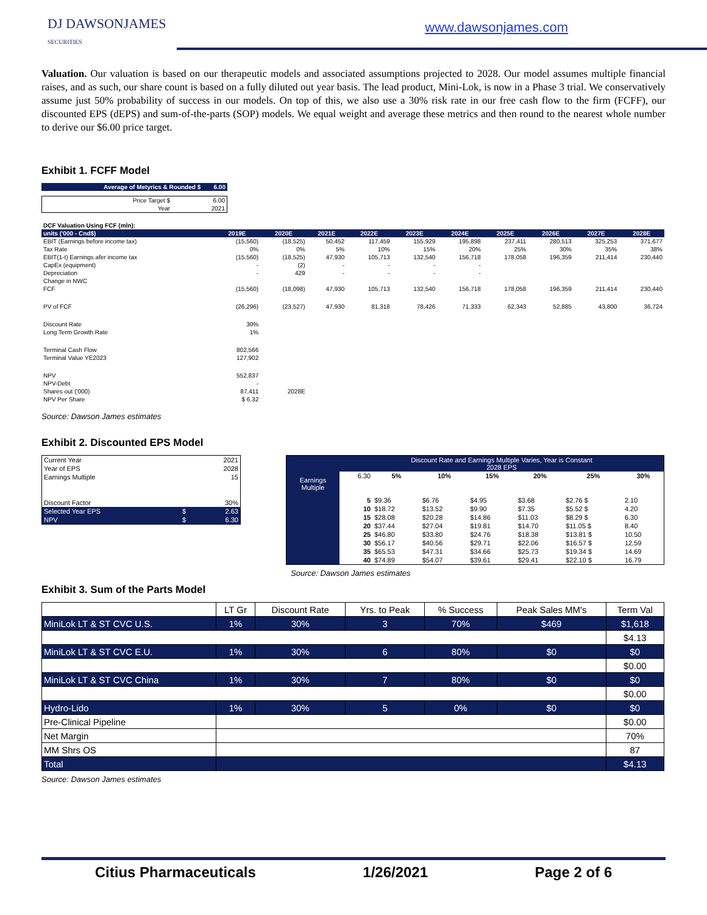DJ DAWSONJAMES
SECURITIES
www.dawsonjames.com
Valuation. Our valuation is based on our therapeutic models and associated assumptions projected to 2028. Our model assumes multiple financial raises, and as such, our share count is based on a fully diluted out year basis. The lead product, Mini-Lok, is now in a Phase 3 trial. We conservatively assume just 50% probability of success in our models. On top of this, we also use a 30% risk rate in our free cash flow to the firm (FCFF), our discounted EPS (dEPS) and sum-of-the-parts (SOP) models. We equal weight and average these metrics and then round to the nearest whole number to derive our $6.00 price target.
Exhibit 1. FCFF Model
| Average of Metyrics & Rounded $ | 6.00 |
| Price Target $ | 6.00 |
| Year | 2021 |
| DCF Valuation Using FCF (mln): | | | | | | | | | | |
| units ('000 - Cnd$) | 2019E | 2020E | 2021E | 2022E | 2023E | 2024E | 2025E | 2026E | 2027E | 2028E |
| EBIT (Earnings before income tax) | (15,560) | (18,525) | 50,452 | 117,459 | 155,929 | 195,898 | 237,411 | 280,513 | 325,253 | 371,677 |
| Tax Rate | 0% | 0% | 5% | 10% | 15% | 20% | 25% | 30% | 35% | 38% |
| EBIT(1-t) Earnings afer income tax | (15,560) | (18,525) | 47,930 | 105,713 | 132,540 | 156,718 | 178,058 | 196,359 | 211,414 | 230,440 |
| CapEx (equipment) | - | (2) | - | - | - | - | | | | |
| Depreciation | - | 429 | - | - | - | - | | | | |
| Change in NWC | | | | | | | | | | |
| FCF | (15,560) | (18,098) | 47,930 | 105,713 | 132,540 | 156,718 | 178,058 | 196,359 | 211,414 | 230,440 |
| PV of FCF | (26,296) | (23,527) | 47,930 | 81,318 | 78,426 | 71,333 | 62,343 | 52,885 | 43,800 | 36,724 |
| Discount Rate | 30% | | | | | | | | | |
| Long Term Growth Rate | 1% | | | | | | | | | |
| Terminal Cash Flow | 802,566 | | | | | | | | | |
| Terminal Value YE2023 | 127,902 | | | | | | | | | |
| NPV | 552,837 | | | | | | | | | |
| NPV-Debt | - | | | | | | | | | |
| Shares out ('000) | 87,411 | 2028E | | | | | | | | |
| NPV Per Share | $ 6.32 | | | | | | | | | |
Source: Dawson James estimates
Exhibit 2. Discounted EPS Model
| Current Year | | 2021 |
| Year of EPS | | 2028 |
| Earnings Multiple | | 15 |
| Discount Factor | | 30% |
| Selected Year EPS | $ | 2.63 |
| NPV | $ | 6.30 |
| | Discount Rate and Earnings Multiple Varies, Year is Constant 2028 EPS | | | | | | |
| Earnings Multiple | 6.30 | 5% | 10% | 15% | 20% | 25% | 30% |
| | 5 | $9.36 | $6.76 | $4.95 | $3.68 | $2.76 $ | 2.10 |
| | 10 | $18.72 | $13.52 | $9.90 | $7.35 | $5.52 $ | 4.20 |
| | 15 | $28.08 | $20.28 | $14.86 | $11.03 | $8.29 $ | 6.30 |
| | 20 | $37.44 | $27.04 | $19.81 | $14.70 | $11.05 $ | 8.40 |
| | 25 | $46.80 | $33.80 | $24.76 | $18.38 | $13.81 $ | 10.50 |
| | 30 | $56.17 | $40.56 | $29.71 | $22.06 | $16.57 $ | 12.59 |
| | 35 | $65.53 | $47.31 | $34.66 | $25.73 | $19.34 $ | 14.69 |
| | 40 | $74.89 | $54.07 | $39.61 | $29.41 | $22.10 $ | 16.79 |
Source: Dawson James estimates
Exhibit 3. Sum of the Parts Model
| | LT Gr | Discount Rate | Yrs. to Peak | % Success | Peak Sales MM's | Term Val |
| MiniLok LT & ST CVC U.S. | 1% | 30% | 3 | 70% | $469 | $1,618 |
| | | | | | | $4.13 |
| MiniLok LT & ST CVC E.U. | 1% | 30% | 6 | 80% | $0 | $0 |
| | | | | | | $0.00 |
| MiniLok LT & ST CVC China | 1% | 30% | 7 | 80% | $0 | $0 |
| | | | | | | $0.00 |
| Hydro-Lido | 1% | 30% | 5 | 0% | $0 | $0 |
| Pre-Clinical Pipeline | | | | | | $0.00 |
| Net Margin | | | | | | 70% |
| MM Shrs OS | | | | | | 87 |
| Total | | | | | | $4.13 |
Source: Dawson James estimates
Citius Pharmaceuticals 1/26/2021 Page 2 of 6